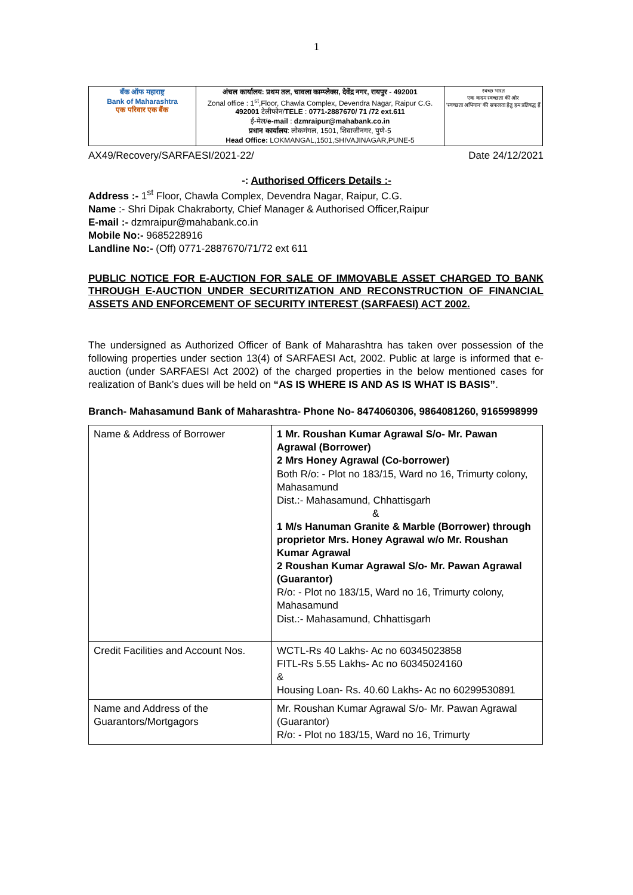1
| बँक ऑफ महाराष्ट्र Bank of Maharashtra एक परिवार एक बैंक | अंचल कार्यालय: प्रथम तल, चावला काम्प्लेक्स, देवेंद्र नगर, रायपुर - 492001 Zonal office : 1<sup>st</sup>,Floor, Chawla Complex, Devendra Nagar, Raipur C.G. 492001 टेलीफोन/ TELE : 0771-2887670/ 71 /72 ext.611 ई-मेल/ e-mail : dzmraipur@mahabank.co.in प्रधान कार्यालय : लोकमंगल, 1501, शिवाजीनगर, पुणे-5 Head Office: LOKMANGAL,1501,SHIVAJINAGAR,PUNE-5 | स्वच्छ भारत एक कदम स्वच्छता की ओर 'स्वच्छता अभियान' की सफलता हेतु हम प्रतिबद्ध हैं |
AX49/Recovery/SARFAESI/2021-22/ Date 24/12/2021
-: Authorised Officers Details :-
Address :- 1<sup>st</sup> Floor, Chawla Complex, Devendra Nagar, Raipur, C.G.
Name :- Shri Dipak Chakraborty, Chief Manager & Authorised Officer,Raipur
E-mail :- dzmraipur@mahabank.co.in
Mobile No:- 9685228916
Landline No:- (Off) 0771-2887670/71/72 ext 611
PUBLIC NOTICE FOR E-AUCTION FOR SALE OF IMMOVABLE ASSET CHARGED TO BANK THROUGH E-AUCTION UNDER SECURITIZATION AND RECONSTRUCTION OF FINANCIAL ASSETS AND ENFORCEMENT OF SECURITY INTEREST (SARFAESI) ACT 2002.
The undersigned as Authorized Officer of Bank of Maharashtra has taken over possession of the following properties under section 13(4) of SARFAESI Act, 2002. Public at large is informed that e-auction (under SARFAESI Act 2002) of the charged properties in the below mentioned cases for realization of Bank’s dues will be held on “AS IS WHERE IS AND AS IS WHAT IS BASIS”.
Branch- Mahasamund Bank of Maharashtra- Phone No- 8474060306, 9864081260, 9165998999
| Name & Address of Borrower | 1 Mr. Roushan Kumar Agrawal S/o- Mr. Pawan Agrawal (Borrower) 2 Mrs Honey Agrawal (Co-borrower) Both R/o: - Plot no 183/15, Ward no 16, Trimurty colony, Mahasamund Dist.:- Mahasamund, Chhattisgarh & 1 M/s Hanuman Granite & Marble (Borrower) through proprietor Mrs. Honey Agrawal w/o Mr. Roushan Kumar Agrawal 2 Roushan Kumar Agrawal S/o- Mr. Pawan Agrawal (Guarantor) R/o: - Plot no 183/15, Ward no 16, Trimurty colony, Mahasamund Dist.:- Mahasamund, Chhattisgarh |
| Credit Facilities and Account Nos. | WCTL-Rs 40 Lakhs- Ac no 60345023858 FITL-Rs 5.55 Lakhs- Ac no 60345024160 & Housing Loan- Rs. 40.60 Lakhs- Ac no 60299530891 |
| Name and Address of the Guarantors/Mortgagors | Mr. Roushan Kumar Agrawal S/o- Mr. Pawan Agrawal (Guarantor) R/o: - Plot no 183/15, Ward no 16, Trimurty |